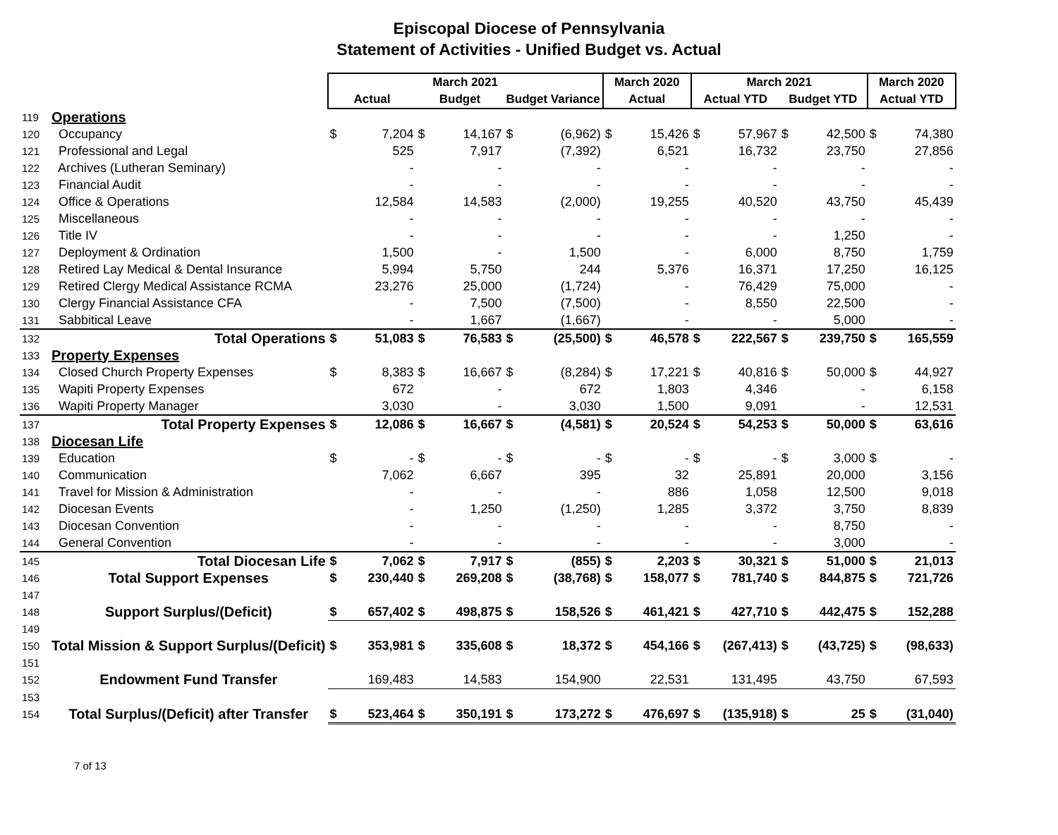Episcopal Diocese of Pennsylvania
Statement of Activities - Unified Budget vs. Actual
| | | March 2021 | | | | | | March 2020 | | March 2021 | | | | March 2020 | |
| --- | --- | --- | --- | --- | --- | --- | --- | --- | --- | --- | --- | --- | --- | --- | --- |
| | | Actual | | Budget | | Budget Variance | | Actual | | Actual YTD | | Budget YTD | | Actual YTD | |
| 119 | Operations | | | | | | | | | | | | | | |
| 120 | Occupancy | $ | 7,204 | $ | 14,167 | $ | (6,962) | $ | 15,426 | $ | 57,967 | $ | 42,500 | $ | 74,380 |
| 121 | Professional and Legal | | 525 | | 7,917 | | (7,392) | | 6,521 | | 16,732 | | 23,750 | | 27,856 |
| 122 | Archives (Lutheran Seminary) | | - | | - | | - | | - | | - | | - | | - |
| 123 | Financial Audit | | - | | - | | - | | - | | - | | - | | - |
| 124 | Office & Operations | | 12,584 | | 14,583 | | (2,000) | | 19,255 | | 40,520 | | 43,750 | | 45,439 |
| 125 | Miscellaneous | | - | | - | | - | | - | | - | | - | | - |
| 126 | Title IV | | - | | - | | - | | - | | - | | 1,250 | | - |
| 127 | Deployment & Ordination | | 1,500 | | - | | 1,500 | | - | | 6,000 | | 8,750 | | 1,759 |
| 128 | Retired Lay Medical & Dental Insurance | | 5,994 | | 5,750 | | 244 | | 5,376 | | 16,371 | | 17,250 | | 16,125 |
| 129 | Retired Clergy Medical Assistance RCMA | | 23,276 | | 25,000 | | (1,724) | | - | | 76,429 | | 75,000 | | - |
| 130 | Clergy Financial Assistance CFA | | - | | 7,500 | | (7,500) | | - | | 8,550 | | 22,500 | | - |
| 131 | Sabbitical Leave | | - | | 1,667 | | (1,667) | | - | | - | | 5,000 | | - |
| 132 | Total Operations | $ | 51,083 | $ | 76,583 | $ | (25,500) | $ | 46,578 | $ | 222,567 | $ | 239,750 | $ | 165,559 |
| 133 | Property Expenses | | | | | | | | | | | | | | |
| 134 | Closed Church Property Expenses | $ | 8,383 | $ | 16,667 | $ | (8,284) | $ | 17,221 | $ | 40,816 | $ | 50,000 | $ | 44,927 |
| 135 | Wapiti Property Expenses | | 672 | | - | | 672 | | 1,803 | | 4,346 | | - | | 6,158 |
| 136 | Wapiti Property Manager | | 3,030 | | - | | 3,030 | | 1,500 | | 9,091 | | - | | 12,531 |
| 137 | Total Property Expenses | $ | 12,086 | $ | 16,667 | $ | (4,581) | $ | 20,524 | $ | 54,253 | $ | 50,000 | $ | 63,616 |
| 138 | Diocesan Life | | | | | | | | | | | | | | |
| 139 | Education | $ | - | $ | - | $ | - | $ | - | $ | - | $ | 3,000 | $ | - |
| 140 | Communication | | 7,062 | | 6,667 | | 395 | | 32 | | 25,891 | | 20,000 | | 3,156 |
| 141 | Travel for Mission & Administration | | - | | - | | - | | 886 | | 1,058 | | 12,500 | | 9,018 |
| 142 | Diocesan Events | | - | | 1,250 | | (1,250) | | 1,285 | | 3,372 | | 3,750 | | 8,839 |
| 143 | Diocesan Convention | | - | | - | | - | | - | | - | | 8,750 | | - |
| 144 | General Convention | | - | | - | | - | | - | | - | | 3,000 | | - |
| 145 | Total Diocesan Life | $ | 7,062 | $ | 7,917 | $ | (855) | $ | 2,203 | $ | 30,321 | $ | 51,000 | $ | 21,013 |
| 146 | Total Support Expenses | $ | 230,440 | $ | 269,208 | $ | (38,768) | $ | 158,077 | $ | 781,740 | $ | 844,875 | $ | 721,726 |
| 147 | | | | | | | | | | | | | | | |
| 148 | Support Surplus/(Deficit) | $ | 657,402 | $ | 498,875 | $ | 158,526 | $ | 461,421 | $ | 427,710 | $ | 442,475 | $ | 152,288 |
| 149 | | | | | | | | | | | | | | | |
| 150 | Total Mission & Support Surplus/(Deficit) | $ | 353,981 | $ | 335,608 | $ | 18,372 | $ | 454,166 | $ | (267,413) | $ | (43,725) | $ | (98,633) |
| 151 | | | | | | | | | | | | | | | |
| 152 | Endowment Fund Transfer | | 169,483 | | 14,583 | | 154,900 | | 22,531 | | 131,495 | | 43,750 | | 67,593 |
| 153 | | | | | | | | | | | | | | | |
| 154 | Total Surplus/(Deficit) after Transfer | $ | 523,464 | $ | 350,191 | $ | 173,272 | $ | 476,697 | $ | (135,918) | $ | 25 | $ | (31,040) |
7 of 13